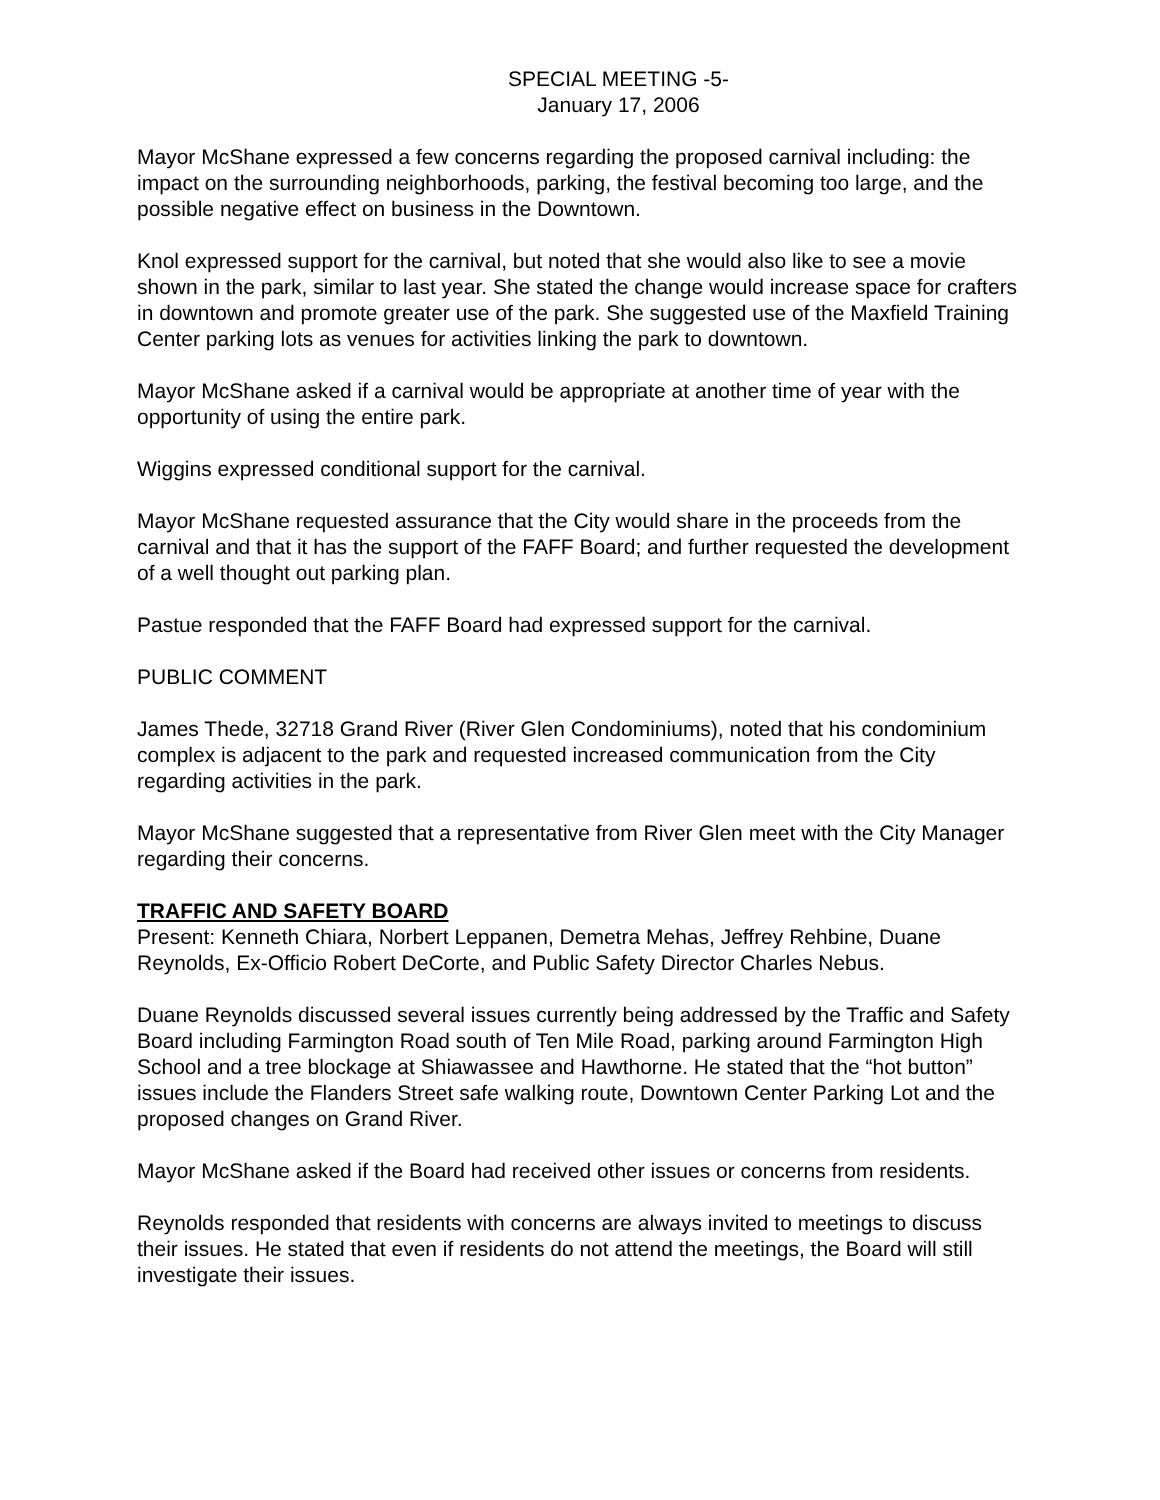SPECIAL MEETING -5-
January 17, 2006
Mayor McShane expressed a few concerns regarding the proposed carnival including: the impact on the surrounding neighborhoods, parking, the festival becoming too large, and the possible negative effect on business in the Downtown.
Knol expressed support for the carnival, but noted that she would also like to see a movie shown in the park, similar to last year. She stated the change would increase space for crafters in downtown and promote greater use of the park. She suggested use of the Maxfield Training Center parking lots as venues for activities linking the park to downtown.
Mayor McShane asked if a carnival would be appropriate at another time of year with the opportunity of using the entire park.
Wiggins expressed conditional support for the carnival.
Mayor McShane requested assurance that the City would share in the proceeds from the carnival and that it has the support of the FAFF Board; and further requested the development of a well thought out parking plan.
Pastue responded that the FAFF Board had expressed support for the carnival.
PUBLIC COMMENT
James Thede, 32718 Grand River (River Glen Condominiums), noted that his condominium complex is adjacent to the park and requested increased communication from the City regarding activities in the park.
Mayor McShane suggested that a representative from River Glen meet with the City Manager regarding their concerns.
TRAFFIC AND SAFETY BOARD
Present: Kenneth Chiara, Norbert Leppanen, Demetra Mehas, Jeffrey Rehbine, Duane Reynolds, Ex-Officio Robert DeCorte, and Public Safety Director Charles Nebus.
Duane Reynolds discussed several issues currently being addressed by the Traffic and Safety Board including Farmington Road south of Ten Mile Road, parking around Farmington High School and a tree blockage at Shiawassee and Hawthorne. He stated that the “hot button” issues include the Flanders Street safe walking route, Downtown Center Parking Lot and the proposed changes on Grand River.
Mayor McShane asked if the Board had received other issues or concerns from residents.
Reynolds responded that residents with concerns are always invited to meetings to discuss their issues. He stated that even if residents do not attend the meetings, the Board will still investigate their issues.